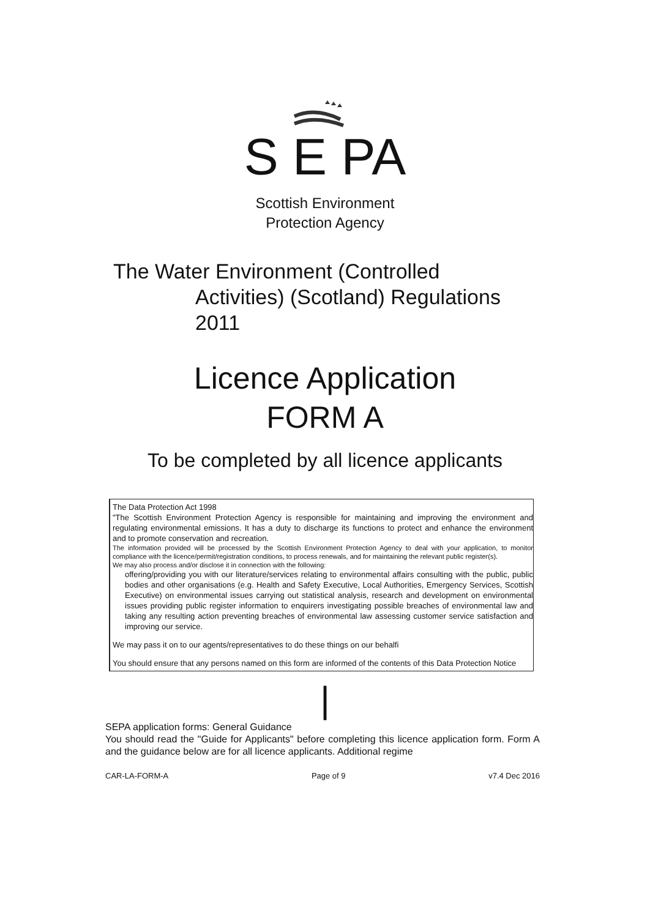S E PA
Scottish Environment
Protection Agency
The Water Environment (Controlled
Activities) (Scotland) Regulations
2011
Licence Application
FORM A
To be completed by all licence applicants
The Data Protection Act 1998
"The Scottish Environment Protection Agency is responsible for maintaining and improving the environment and regulating environmental emissions. It has a duty to discharge its functions to protect and enhance the environment and to promote conservation and recreation.
The information provided will be processed by the Scottish Environment Protection Agency to deal with your application, to monitor compliance with the licence/permit/registration conditions, to process renewals, and for maintaining the relevant public register(s).
We may also process and/or disclose it in connection with the following:
offering/providing you with our literature/services relating to environmental affairs consulting with the public, public bodies and other organisations (e.g. Health and Safety Executive, Local Authorities, Emergency Services, Scottish Executive) on environmental issues carrying out statistical analysis, research and development on environmental issues providing public register information to enquirers investigating possible breaches of environmental law and taking any resulting action preventing breaches of environmental law assessing customer service satisfaction and improving our service.
We may pass it on to our agents/representatives to do these things on our behalfi
You should ensure that any persons named on this form are informed of the contents of this Data Protection Notice
|
SEPA application forms: General Guidance
You should read the "Guide for Applicants" before completing this licence application form. Form A and the guidance below are for all licence applicants. Additional regime
CAR-LA-FORM-A Page of 9 v7.4 Dec 2016